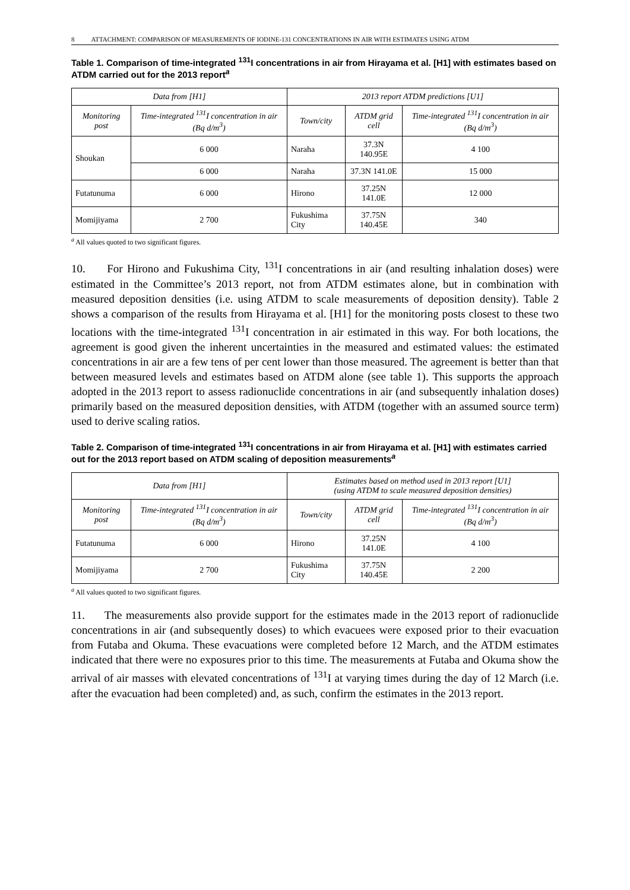8 ATTACHMENT: COMPARISON OF MEASUREMENTS OF IODINE-131 CONCENTRATIONS IN AIR WITH ESTIMATES USING ATDM
Table 1. Comparison of time-integrated <sup>131</sup>I concentrations in air from Hirayama et al. [H1] with estimates based on ATDM carried out for the 2013 report<sup>a</sup>
| Data from [H1] | | 2013 report ATDM predictions [U1] | | |
| --- | --- | --- | --- | --- |
| Monitoring post | Time-integrated <sup>131</sup>I concentration in air (Bq d/m<sup>3</sup>) | Town/city | ATDM grid cell | Time-integrated <sup>131</sup>I concentration in air (Bq d/m<sup>3</sup>) |
| Shoukan | 6 000 | Naraha | 37.3N 140.95E | 4 100 |
| | 6 000 | Naraha | 37.3N 141.0E | 15 000 |
| Futatunuma | 6 000 | Hirono | 37.25N 141.0E | 12 000 |
| Momijiyama | 2 700 | Fukushima City | 37.75N 140.45E | 340 |
<sup>a</sup> All values quoted to two significant figures.
10. For Hirono and Fukushima City, <sup>131</sup>I concentrations in air (and resulting inhalation doses) were estimated in the Committee’s 2013 report, not from ATDM estimates alone, but in combination with measured deposition densities (i.e. using ATDM to scale measurements of deposition density). Table 2 shows a comparison of the results from Hirayama et al. [H1] for the monitoring posts closest to these two locations with the time-integrated <sup>131</sup>I concentration in air estimated in this way. For both locations, the agreement is good given the inherent uncertainties in the measured and estimated values: the estimated concentrations in air are a few tens of per cent lower than those measured. The agreement is better than that between measured levels and estimates based on ATDM alone (see table 1). This supports the approach adopted in the 2013 report to assess radionuclide concentrations in air (and subsequently inhalation doses) primarily based on the measured deposition densities, with ATDM (together with an assumed source term) used to derive scaling ratios.
Table 2. Comparison of time-integrated <sup>131</sup>I concentrations in air from Hirayama et al. [H1] with estimates carried out for the 2013 report based on ATDM scaling of deposition measurements<sup>a</sup>
| Data from [H1] | | Estimates based on method used in 2013 report [U1] (using ATDM to scale measured deposition densities) | | |
| --- | --- | --- | --- | --- |
| Monitoring post | Time-integrated <sup>131</sup>I concentration in air (Bq d/m<sup>3</sup>) | Town/city | ATDM grid cell | Time-integrated <sup>131</sup>I concentration in air (Bq d/m<sup>3</sup>) |
| Futatunuma | 6 000 | Hirono | 37.25N 141.0E | 4 100 |
| Momijiyama | 2 700 | Fukushima City | 37.75N 140.45E | 2 200 |
<sup>a</sup> All values quoted to two significant figures.
11. The measurements also provide support for the estimates made in the 2013 report of radionuclide concentrations in air (and subsequently doses) to which evacuees were exposed prior to their evacuation from Futaba and Okuma. These evacuations were completed before 12 March, and the ATDM estimates indicated that there were no exposures prior to this time. The measurements at Futaba and Okuma show the arrival of air masses with elevated concentrations of <sup>131</sup>I at varying times during the day of 12 March (i.e. after the evacuation had been completed) and, as such, confirm the estimates in the 2013 report.